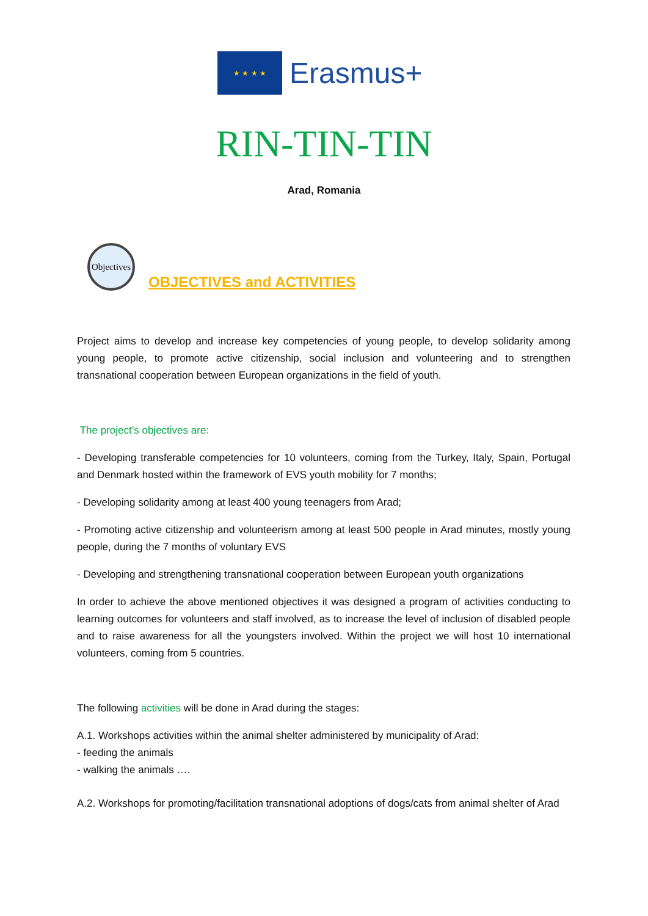★ ★ ★ ★
Erasmus+
RIN-TIN-TIN
Arad, Romania
Objectives
OBJECTIVES and ACTIVITIES
Project aims to develop and increase key competencies of young people, to develop solidarity among young people, to promote active citizenship, social inclusion and volunteering and to strengthen transnational cooperation between European organizations in the field of youth.
The project’s objectives are:
- Developing transferable competencies for 10 volunteers, coming from the Turkey, Italy, Spain, Portugal and Denmark hosted within the framework of EVS youth mobility for 7 months;
- Developing solidarity among at least 400 young teenagers from Arad;
- Promoting active citizenship and volunteerism among at least 500 people in Arad minutes, mostly young people, during the 7 months of voluntary EVS
- Developing and strengthening transnational cooperation between European youth organizations
In order to achieve the above mentioned objectives it was designed a program of activities conducting to learning outcomes for volunteers and staff involved, as to increase the level of inclusion of disabled people and to raise awareness for all the youngsters involved. Within the project we will host 10 international volunteers, coming from 5 countries.
The following activities will be done in Arad during the stages:
A.1. Workshops activities within the animal shelter administered by municipality of Arad:
- feeding the animals
- walking the animals ….
A.2. Workshops for promoting/facilitation transnational adoptions of dogs/cats from animal shelter of Arad